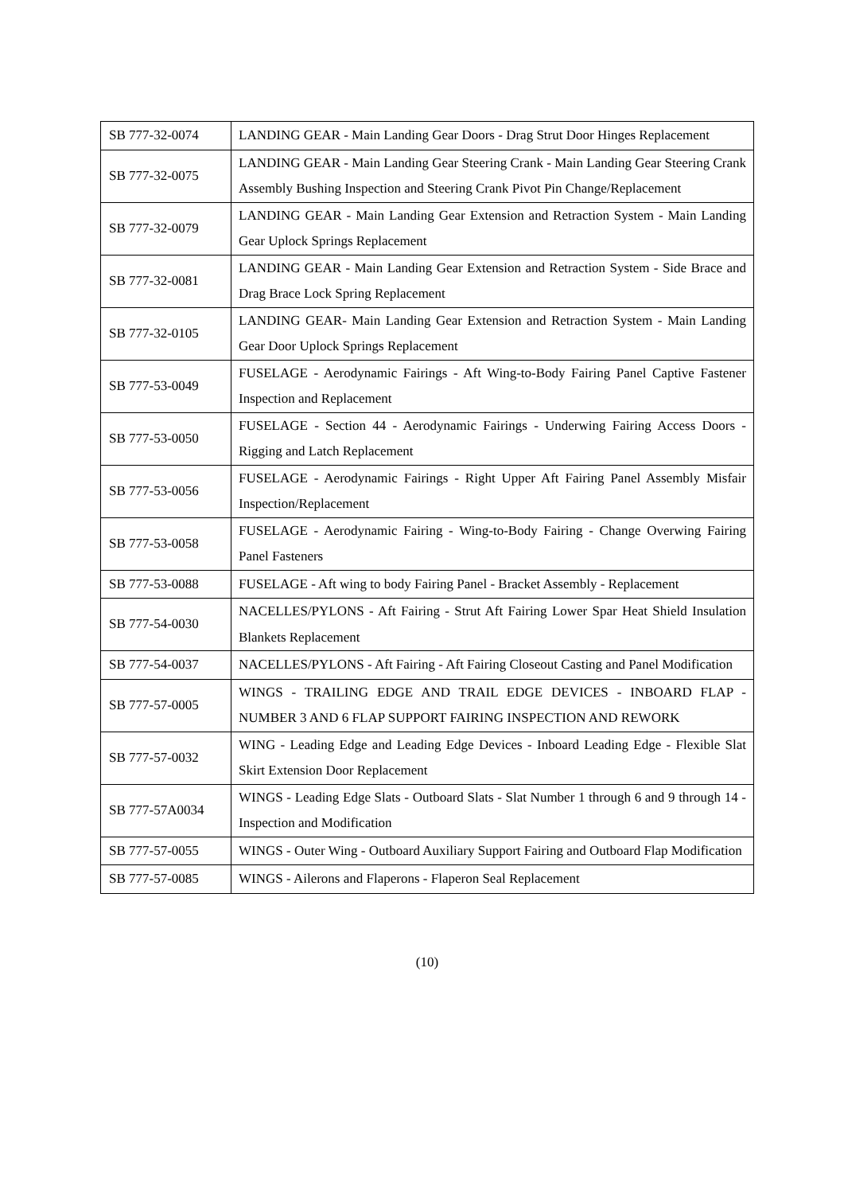| SB 777-32-0074 | LANDING GEAR - Main Landing Gear Doors - Drag Strut Door Hinges Replacement |
| SB 777-32-0075 | LANDING GEAR - Main Landing Gear Steering Crank - Main Landing Gear Steering Crank Assembly Bushing Inspection and Steering Crank Pivot Pin Change/Replacement |
| SB 777-32-0079 | LANDING GEAR - Main Landing Gear Extension and Retraction System - Main Landing Gear Uplock Springs Replacement |
| SB 777-32-0081 | LANDING GEAR - Main Landing Gear Extension and Retraction System - Side Brace and Drag Brace Lock Spring Replacement |
| SB 777-32-0105 | LANDING GEAR- Main Landing Gear Extension and Retraction System - Main Landing Gear Door Uplock Springs Replacement |
| SB 777-53-0049 | FUSELAGE - Aerodynamic Fairings - Aft Wing-to-Body Fairing Panel Captive Fastener Inspection and Replacement |
| SB 777-53-0050 | FUSELAGE - Section 44 - Aerodynamic Fairings - Underwing Fairing Access Doors - Rigging and Latch Replacement |
| SB 777-53-0056 | FUSELAGE - Aerodynamic Fairings - Right Upper Aft Fairing Panel Assembly Misfair Inspection/Replacement |
| SB 777-53-0058 | FUSELAGE - Aerodynamic Fairing - Wing-to-Body Fairing - Change Overwing Fairing Panel Fasteners |
| SB 777-53-0088 | FUSELAGE - Aft wing to body Fairing Panel - Bracket Assembly - Replacement |
| SB 777-54-0030 | NACELLES/PYLONS - Aft Fairing - Strut Aft Fairing Lower Spar Heat Shield Insulation Blankets Replacement |
| SB 777-54-0037 | NACELLES/PYLONS - Aft Fairing - Aft Fairing Closeout Casting and Panel Modification |
| SB 777-57-0005 | WINGS - TRAILING EDGE AND TRAIL EDGE DEVICES - INBOARD FLAP - NUMBER 3 AND 6 FLAP SUPPORT FAIRING INSPECTION AND REWORK |
| SB 777-57-0032 | WING - Leading Edge and Leading Edge Devices - Inboard Leading Edge - Flexible Slat Skirt Extension Door Replacement |
| SB 777-57A0034 | WINGS - Leading Edge Slats - Outboard Slats - Slat Number 1 through 6 and 9 through 14 - Inspection and Modification |
| SB 777-57-0055 | WINGS - Outer Wing - Outboard Auxiliary Support Fairing and Outboard Flap Modification |
| SB 777-57-0085 | WINGS - Ailerons and Flaperons - Flaperon Seal Replacement |
(10)